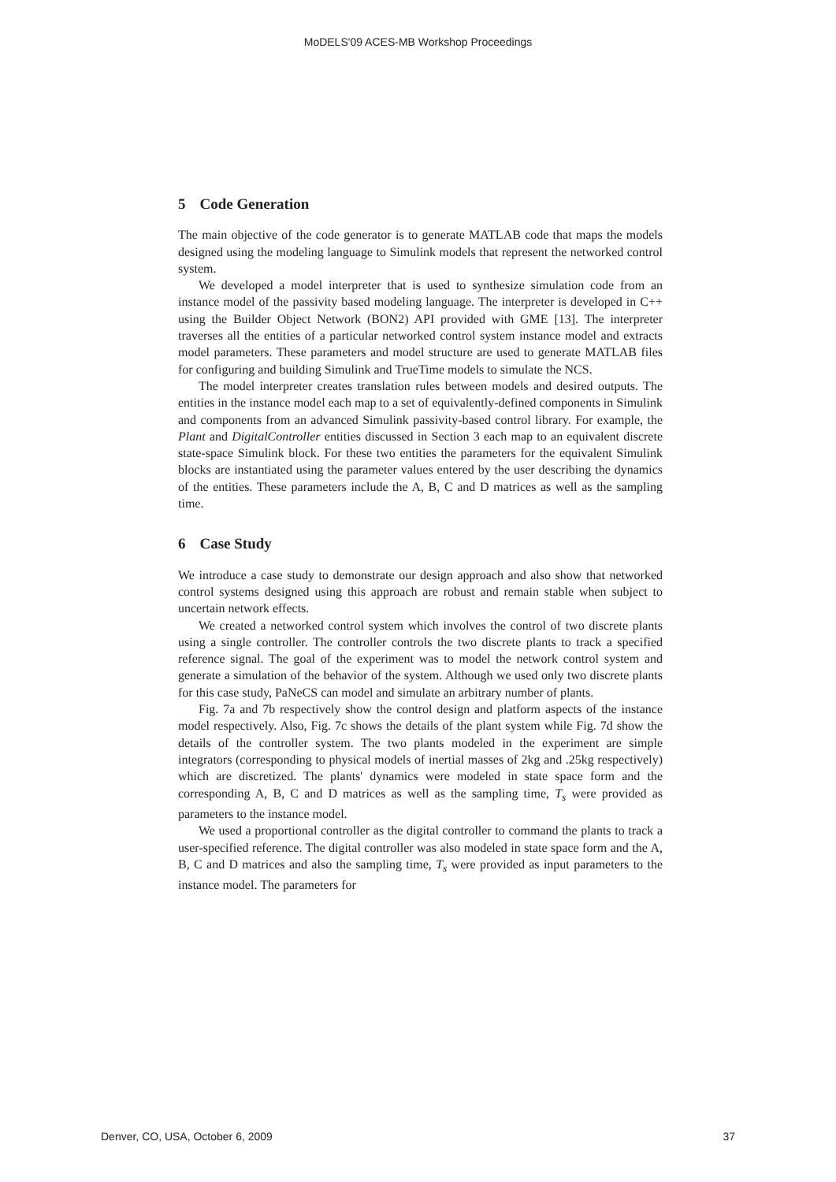MoDELS'09 ACES-MB Workshop Proceedings
5 Code Generation
The main objective of the code generator is to generate MATLAB code that maps the models designed using the modeling language to Simulink models that represent the networked control system.
We developed a model interpreter that is used to synthesize simulation code from an instance model of the passivity based modeling language. The interpreter is developed in C++ using the Builder Object Network (BON2) API provided with GME [13]. The interpreter traverses all the entities of a particular networked control system instance model and extracts model parameters. These parameters and model structure are used to generate MATLAB files for configuring and building Simulink and TrueTime models to simulate the NCS.
The model interpreter creates translation rules between models and desired outputs. The entities in the instance model each map to a set of equivalently-defined components in Simulink and components from an advanced Simulink passivity-based control library. For example, the Plant and DigitalController entities discussed in Section 3 each map to an equivalent discrete state-space Simulink block. For these two entities the parameters for the equivalent Simulink blocks are instantiated using the parameter values entered by the user describing the dynamics of the entities. These parameters include the A, B, C and D matrices as well as the sampling time.
6 Case Study
We introduce a case study to demonstrate our design approach and also show that networked control systems designed using this approach are robust and remain stable when subject to uncertain network effects.
We created a networked control system which involves the control of two discrete plants using a single controller. The controller controls the two discrete plants to track a specified reference signal. The goal of the experiment was to model the network control system and generate a simulation of the behavior of the system. Although we used only two discrete plants for this case study, PaNeCS can model and simulate an arbitrary number of plants.
Fig. 7a and 7b respectively show the control design and platform aspects of the instance model respectively. Also, Fig. 7c shows the details of the plant system while Fig. 7d show the details of the controller system. The two plants modeled in the experiment are simple integrators (corresponding to physical models of inertial masses of 2kg and .25kg respectively) which are discretized. The plants' dynamics were modeled in state space form and the corresponding A, B, C and D matrices as well as the sampling time, T<sub>s</sub> were provided as parameters to the instance model.
We used a proportional controller as the digital controller to command the plants to track a user-specified reference. The digital controller was also modeled in state space form and the A, B, C and D matrices and also the sampling time, T<sub>s</sub> were provided as input parameters to the instance model. The parameters for
Denver, CO, USA, October 6, 2009 37